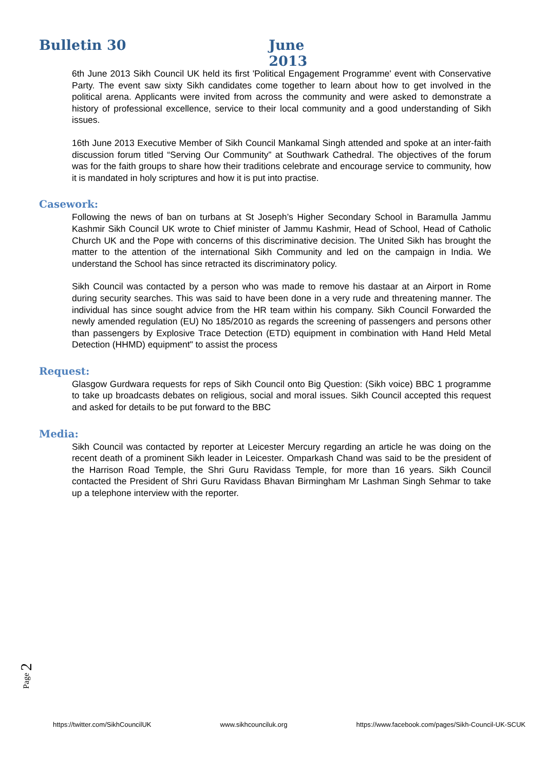Bulletin 30 June 2013
6th June 2013 Sikh Council UK held its first 'Political Engagement Programme' event with Conservative Party. The event saw sixty Sikh candidates come together to learn about how to get involved in the political arena. Applicants were invited from across the community and were asked to demonstrate a history of professional excellence, service to their local community and a good understanding of Sikh issues.
16th June 2013 Executive Member of Sikh Council Mankamal Singh attended and spoke at an inter-faith discussion forum titled “Serving Our Community” at Southwark Cathedral. The objectives of the forum was for the faith groups to share how their traditions celebrate and encourage service to community, how it is mandated in holy scriptures and how it is put into practise.
Casework:
Following the news of ban on turbans at St Joseph’s Higher Secondary School in Baramulla Jammu Kashmir Sikh Council UK wrote to Chief minister of Jammu Kashmir, Head of School, Head of Catholic Church UK and the Pope with concerns of this discriminative decision. The United Sikh has brought the matter to the attention of the international Sikh Community and led on the campaign in India. We understand the School has since retracted its discriminatory policy.
Sikh Council was contacted by a person who was made to remove his dastaar at an Airport in Rome during security searches. This was said to have been done in a very rude and threatening manner. The individual has since sought advice from the HR team within his company. Sikh Council Forwarded the newly amended regulation (EU) No 185/2010 as regards the screening of passengers and persons other than passengers by Explosive Trace Detection (ETD) equipment in combination with Hand Held Metal Detection (HHMD) equipment" to assist the process
Request:
Glasgow Gurdwara requests for reps of Sikh Council onto Big Question: (Sikh voice) BBC 1 programme to take up broadcasts debates on religious, social and moral issues. Sikh Council accepted this request and asked for details to be put forward to the BBC
Media:
Sikh Council was contacted by reporter at Leicester Mercury regarding an article he was doing on the recent death of a prominent Sikh leader in Leicester. Omparkash Chand was said to be the president of the Harrison Road Temple, the Shri Guru Ravidass Temple, for more than 16 years. Sikh Council contacted the President of Shri Guru Ravidass Bhavan Birmingham Mr Lashman Singh Sehmar to take up a telephone interview with the reporter.
Page 2
https://twitter.com/SikhCouncilUK www.sikhcounciluk.org https://www.facebook.com/pages/Sikh-Council-UK-SCUK